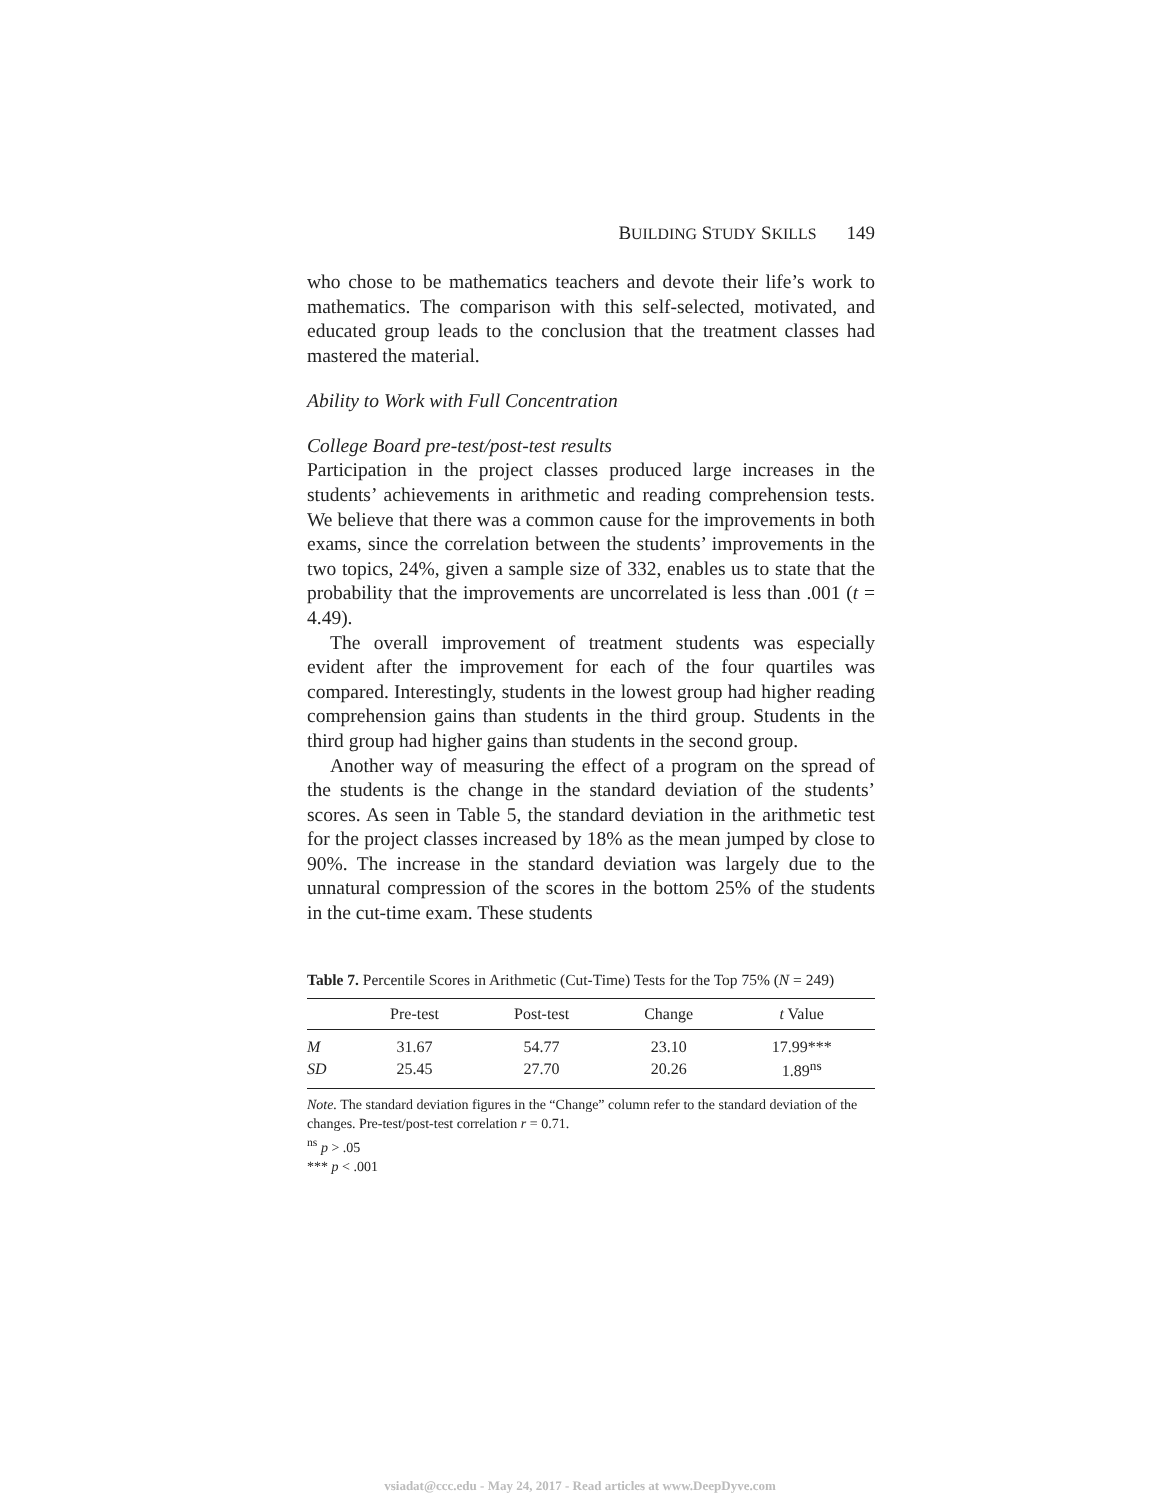BUILDING STUDY SKILLS 149
who chose to be mathematics teachers and devote their life’s work to mathematics. The comparison with this self-selected, motivated, and educated group leads to the conclusion that the treatment classes had mastered the material.
Ability to Work with Full Concentration
College Board pre-test/post-test results
Participation in the project classes produced large increases in the students’ achievements in arithmetic and reading comprehension tests. We believe that there was a common cause for the improvements in both exams, since the correlation between the students’ improvements in the two topics, 24%, given a sample size of 332, enables us to state that the probability that the improvements are uncorrelated is less than .001 (t = 4.49).
The overall improvement of treatment students was especially evident after the improvement for each of the four quartiles was compared. Interestingly, students in the lowest group had higher reading comprehension gains than students in the third group. Students in the third group had higher gains than students in the second group.
Another way of measuring the effect of a program on the spread of the students is the change in the standard deviation of the students’ scores. As seen in Table 5, the standard deviation in the arithmetic test for the project classes increased by 18% as the mean jumped by close to 90%. The increase in the standard deviation was largely due to the unnatural compression of the scores in the bottom 25% of the students in the cut-time exam. These students
Table 7. Percentile Scores in Arithmetic (Cut-Time) Tests for the Top 75% (N = 249)
| | Pre-test | Post-test | Change | t Value |
| --- | --- | --- | --- | --- |
| M | 31.67 | 54.77 | 23.10 | 17.99*** |
| SD | 25.45 | 27.70 | 20.26 | 1.89<sup>ns</sup> |
Note. The standard deviation figures in the “Change” column refer to the standard deviation of the changes. Pre-test/post-test correlation r = 0.71.
<sup>ns</sup> p > .05
*** p < .001
vsiadat@ccc.edu - May 24, 2017 - Read articles at www.DeepDyve.com